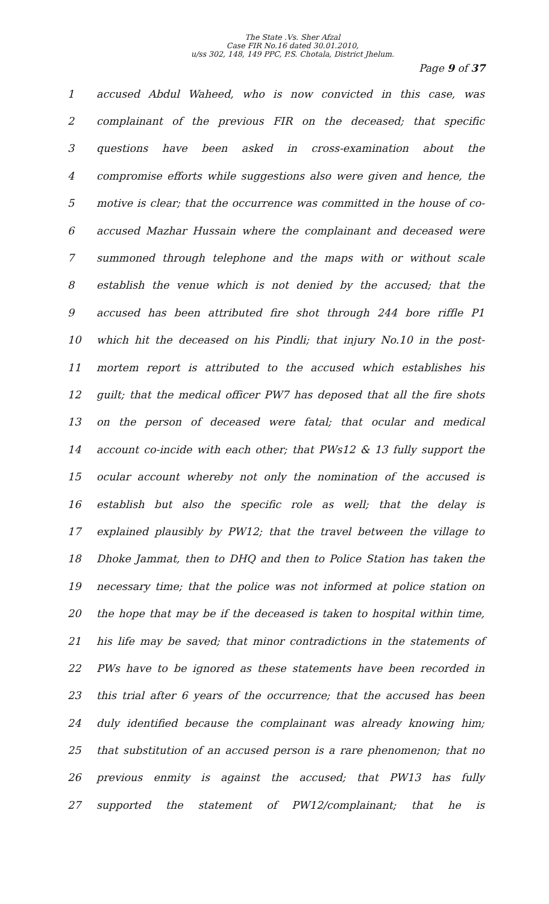The State .Vs. Sher Afzal
Case FIR No.16 dated 30.01.2010,
u/ss 302, 148, 149 PPC, P.S. Chotala, District Jhelum.
Page 9 of 37
1 accused Abdul Waheed, who is now convicted in this case, was
2 complainant of the previous FIR on the deceased; that specific
3 questions have been asked in cross-examination about the
4 compromise efforts while suggestions also were given and hence, the
5 motive is clear; that the occurrence was committed in the house of co-
6 accused Mazhar Hussain where the complainant and deceased were
7 summoned through telephone and the maps with or without scale
8 establish the venue which is not denied by the accused; that the
9 accused has been attributed fire shot through 244 bore riffle P1
10 which hit the deceased on his Pindli; that injury No.10 in the post-
11 mortem report is attributed to the accused which establishes his
12 guilt; that the medical officer PW7 has deposed that all the fire shots
13 on the person of deceased were fatal; that ocular and medical
14 account co-incide with each other; that PWs12 & 13 fully support the
15 ocular account whereby not only the nomination of the accused is
16 establish but also the specific role as well; that the delay is
17 explained plausibly by PW12; that the travel between the village to
18 Dhoke Jammat, then to DHQ and then to Police Station has taken the
19 necessary time; that the police was not informed at police station on
20 the hope that may be if the deceased is taken to hospital within time,
21 his life may be saved; that minor contradictions in the statements of
22 PWs have to be ignored as these statements have been recorded in
23 this trial after 6 years of the occurrence; that the accused has been
24 duly identified because the complainant was already knowing him;
25 that substitution of an accused person is a rare phenomenon; that no
26 previous enmity is against the accused; that PW13 has fully
27 supported the statement of PW12/complainant; that he is